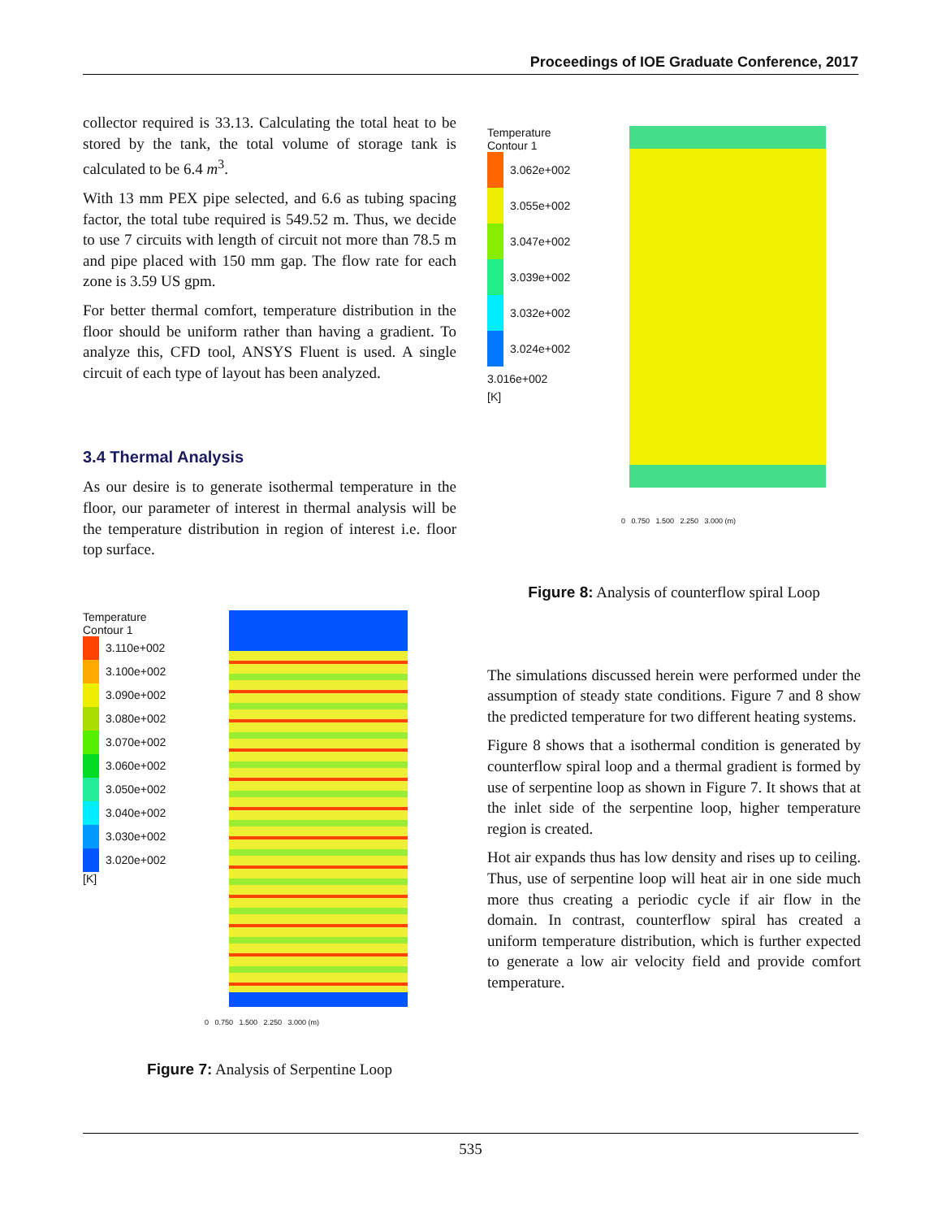Proceedings of IOE Graduate Conference, 2017
collector required is 33.13. Calculating the total heat to be stored by the tank, the total volume of storage tank is calculated to be 6.4 m<sup>3</sup>.
With 13 mm PEX pipe selected, and 6.6 as tubing spacing factor, the total tube required is 549.52 m. Thus, we decide to use 7 circuits with length of circuit not more than 78.5 m and pipe placed with 150 mm gap. The flow rate for each zone is 3.59 US gpm.
For better thermal comfort, temperature distribution in the floor should be uniform rather than having a gradient. To analyze this, CFD tool, ANSYS Fluent is used. A single circuit of each type of layout has been analyzed.
3.4 Thermal Analysis
As our desire is to generate isothermal temperature in the floor, our parameter of interest in thermal analysis will be the temperature distribution in region of interest i.e. floor top surface.
Temperature
Contour 1
3.110e+002
3.100e+002
3.090e+002
3.080e+002
3.070e+002
3.060e+002
3.050e+002
3.040e+002
3.030e+002
3.020e+002
[K]
0 0.750 1.500 2.250 3.000 (m)
Figure 7: Analysis of Serpentine Loop
Temperature
Contour 1
3.062e+002
3.055e+002
3.047e+002
3.039e+002
3.032e+002
3.024e+002
3.016e+002
[K]
0 0.750 1.500 2.250 3.000 (m)
Figure 8: Analysis of counterflow spiral Loop
The simulations discussed herein were performed under the assumption of steady state conditions. Figure 7 and 8 show the predicted temperature for two different heating systems.
Figure 8 shows that a isothermal condition is generated by counterflow spiral loop and a thermal gradient is formed by use of serpentine loop as shown in Figure 7. It shows that at the inlet side of the serpentine loop, higher temperature region is created.
Hot air expands thus has low density and rises up to ceiling. Thus, use of serpentine loop will heat air in one side much more thus creating a periodic cycle if air flow in the domain. In contrast, counterflow spiral has created a uniform temperature distribution, which is further expected to generate a low air velocity field and provide comfort temperature.
535